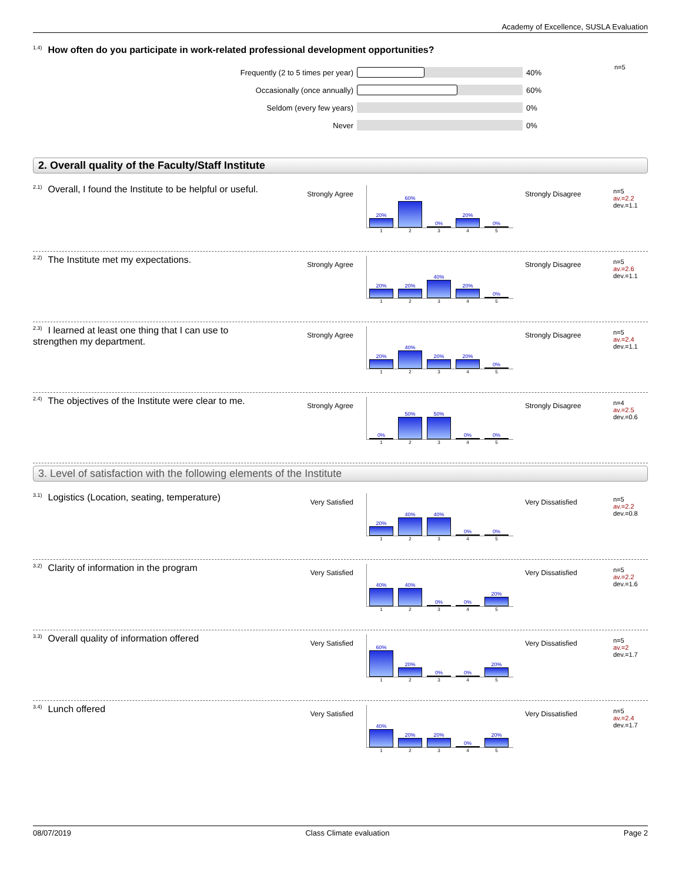Academy of Excellence, SUSLA Evaluation
<sup>1.4)</sup>How often do you participate in work-related professional development opportunities?
Frequently (2 to 5 times per year) 40%
Occasionally (once annually) 60%
Seldom (every few years) 0%
Never 0%
n=5
2. Overall quality of the Faculty/Staff Institute
<sup>2.1)</sup>Overall, I found the Institute to be helpful or useful.
Strongly Agree
20%
60%
0%
20%
0%
12345
Strongly Disagree
n=5
av.=2.2
dev.=1.1
<sup>2.2)</sup>The Institute met my expectations.
Strongly Agree
20%
20%
40%
20%
0%
12345
Strongly Disagree
n=5
av.=2.6
dev.=1.1
<sup>2.3)</sup>I learned at least one thing that I can use to strengthen my department.
Strongly Agree
20%
40%
20%
20%
0%
12345
Strongly Disagree
n=5
av.=2.4
dev.=1.1
<sup>2.4)</sup>The objectives of the Institute were clear to me.
Strongly Agree
0%
50%
50%
0%
0%
12345
Strongly Disagree
n=4
av.=2.5
dev.=0.6
3. Level of satisfaction with the following elements of the Institute
<sup>3.1)</sup>Logistics (Location, seating, temperature)
Very Satisfied
20%
40%
40%
0%
0%
12345
Very Dissatisfied
n=5
av.=2.2
dev.=0.8
<sup>3.2)</sup>Clarity of information in the program
Very Satisfied
40%
40%
0%
0%
20%
12345
Very Dissatisfied
n=5
av.=2.2
dev.=1.6
<sup>3.3)</sup>Overall quality of information offered
Very Satisfied
60%
20%
0%
0%
20%
12345
Very Dissatisfied
n=5
av.=2
dev.=1.7
<sup>3.4)</sup>Lunch offered
Very Satisfied
40%
20%
20%
0%
20%
12345
Very Dissatisfied
n=5
av.=2.4
dev.=1.7
08/07/2019 Class Climate evaluation Page 2